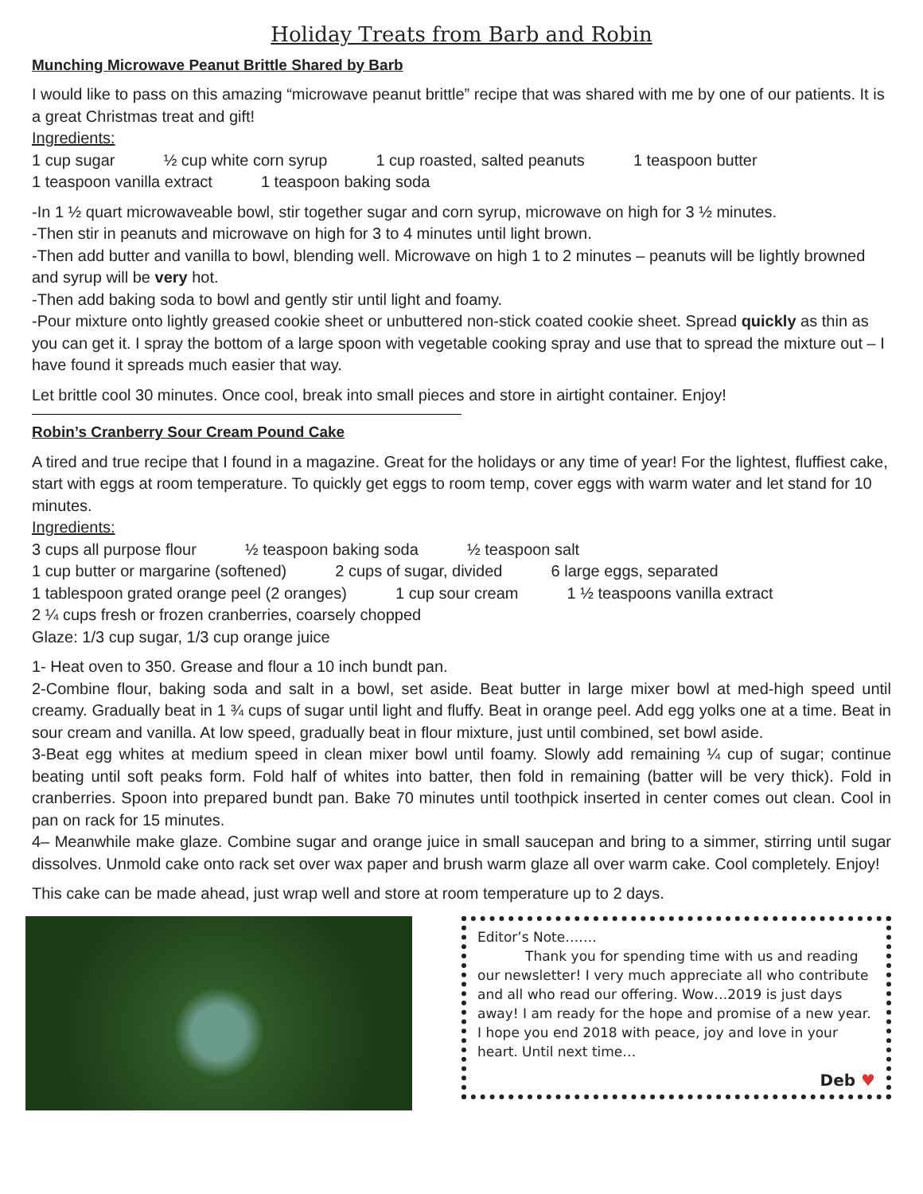Holiday Treats from Barb and Robin
Munching Microwave Peanut Brittle Shared by Barb
I would like to pass on this amazing “microwave peanut brittle” recipe that was shared with me by one of our patients. It is a great Christmas treat and gift!
Ingredients:
1 cup sugar ½ cup white corn syrup 1 cup roasted, salted peanuts 1 teaspoon butter
1 teaspoon vanilla extract 1 teaspoon baking soda
-In 1 ½ quart microwaveable bowl, stir together sugar and corn syrup, microwave on high for 3 ½ minutes.
-Then stir in peanuts and microwave on high for 3 to 4 minutes until light brown.
-Then add butter and vanilla to bowl, blending well. Microwave on high 1 to 2 minutes – peanuts will be lightly browned and syrup will be very hot.
-Then add baking soda to bowl and gently stir until light and foamy.
-Pour mixture onto lightly greased cookie sheet or unbuttered non-stick coated cookie sheet. Spread quickly as thin as you can get it. I spray the bottom of a large spoon with vegetable cooking spray and use that to spread the mixture out – I have found it spreads much easier that way.
Let brittle cool 30 minutes. Once cool, break into small pieces and store in airtight container. Enjoy!
Robin’s Cranberry Sour Cream Pound Cake
A tired and true recipe that I found in a magazine. Great for the holidays or any time of year! For the lightest, fluffiest cake, start with eggs at room temperature. To quickly get eggs to room temp, cover eggs with warm water and let stand for 10 minutes.
Ingredients:
3 cups all purpose flour ½ teaspoon baking soda ½ teaspoon salt
1 cup butter or margarine (softened) 2 cups of sugar, divided 6 large eggs, separated
1 tablespoon grated orange peel (2 oranges) 1 cup sour cream 1 ½ teaspoons vanilla extract
2 ¼ cups fresh or frozen cranberries, coarsely chopped
Glaze: 1/3 cup sugar, 1/3 cup orange juice
1- Heat oven to 350. Grease and flour a 10 inch bundt pan.
2-Combine flour, baking soda and salt in a bowl, set aside. Beat butter in large mixer bowl at med-high speed until creamy. Gradually beat in 1 ¾ cups of sugar until light and fluffy. Beat in orange peel. Add egg yolks one at a time. Beat in sour cream and vanilla. At low speed, gradually beat in flour mixture, just until combined, set bowl aside.
3-Beat egg whites at medium speed in clean mixer bowl until foamy. Slowly add remaining ¼ cup of sugar; continue beating until soft peaks form. Fold half of whites into batter, then fold in remaining (batter will be very thick). Fold in cranberries. Spoon into prepared bundt pan. Bake 70 minutes until toothpick inserted in center comes out clean. Cool in pan on rack for 15 minutes.
4– Meanwhile make glaze. Combine sugar and orange juice in small saucepan and bring to a simmer, stirring until sugar dissolves. Unmold cake onto rack set over wax paper and brush warm glaze all over warm cake. Cool completely. Enjoy!
This cake can be made ahead, just wrap well and store at room temperature up to 2 days.
Editor’s Note…….
Thank you for spending time with us and reading our newsletter! I very much appreciate all who contribute and all who read our offering. Wow…2019 is just days away! I am ready for the hope and promise of a new year. I hope you end 2018 with peace, joy and love in your heart. Until next time…
Deb ♥